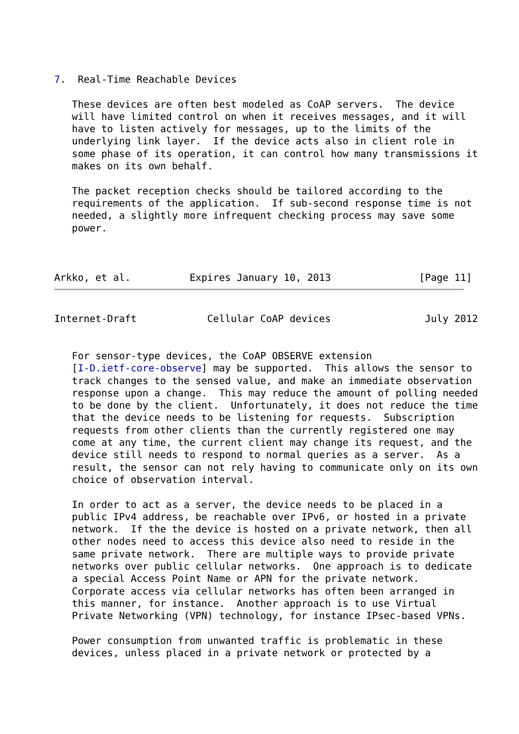7.  Real-Time Reachable Devices

   These devices are often best modeled as CoAP servers.  The device
   will have limited control on when it receives messages, and it will
   have to listen actively for messages, up to the limits of the
   underlying link layer.  If the device acts also in client role in
   some phase of its operation, it can control how many transmissions it
   makes on its own behalf.

   The packet reception checks should be tailored according to the
   requirements of the application.  If sub-second response time is not
   needed, a slightly more infrequent checking process may save some
   power.



Arkko, et al.          Expires January 10, 2013               [Page 11]
Internet-Draft            Cellular CoAP devices                July 2012


   For sensor-type devices, the CoAP OBSERVE extension
   [I-D.ietf-core-observe] may be supported.  This allows the sensor to
   track changes to the sensed value, and make an immediate observation
   response upon a change.  This may reduce the amount of polling needed
   to be done by the client.  Unfortunately, it does not reduce the time
   that the device needs to be listening for requests.  Subscription
   requests from other clients than the currently registered one may
   come at any time, the current client may change its request, and the
   device still needs to respond to normal queries as a server.  As a
   result, the sensor can not rely having to communicate only on its own
   choice of observation interval.

   In order to act as a server, the device needs to be placed in a
   public IPv4 address, be reachable over IPv6, or hosted in a private
   network.  If the the device is hosted on a private network, then all
   other nodes need to access this device also need to reside in the
   same private network.  There are multiple ways to provide private
   networks over public cellular networks.  One approach is to dedicate
   a special Access Point Name or APN for the private network.
   Corporate access via cellular networks has often been arranged in
   this manner, for instance.  Another approach is to use Virtual
   Private Networking (VPN) technology, for instance IPsec-based VPNs.

   Power consumption from unwanted traffic is problematic in these
   devices, unless placed in a private network or protected by a